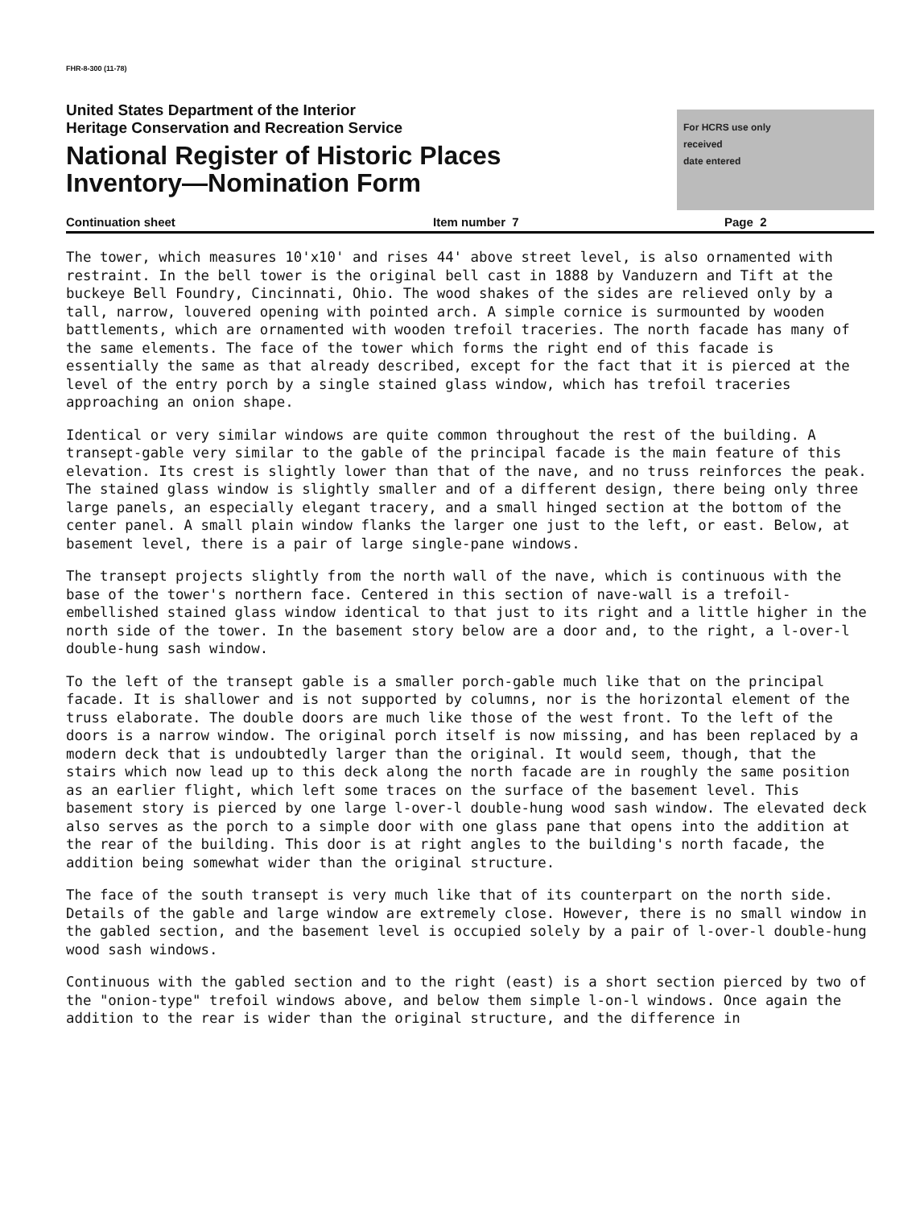FHR-8-300 (11-78)
United States Department of the Interior
Heritage Conservation and Recreation Service
National Register of Historic Places
Inventory—Nomination Form
For HCRS use only
received
date entered
Continuation sheet Item number 7 Page 2
The tower, which measures 10'x10' and rises 44' above street level, is also ornamented with restraint. In the bell tower is the original bell cast in 1888 by Vanduzern and Tift at the buckeye Bell Foundry, Cincinnati, Ohio. The wood shakes of the sides are relieved only by a tall, narrow, louvered opening with pointed arch. A simple cornice is surmounted by wooden battlements, which are ornamented with wooden trefoil traceries. The north facade has many of the same elements. The face of the tower which forms the right end of this facade is essentially the same as that already described, except for the fact that it is pierced at the level of the entry porch by a single stained glass window, which has trefoil traceries approaching an onion shape.
Identical or very similar windows are quite common throughout the rest of the building. A transept-gable very similar to the gable of the principal facade is the main feature of this elevation. Its crest is slightly lower than that of the nave, and no truss reinforces the peak. The stained glass window is slightly smaller and of a different design, there being only three large panels, an especially elegant tracery, and a small hinged section at the bottom of the center panel. A small plain window flanks the larger one just to the left, or east. Below, at basement level, there is a pair of large single-pane windows.
The transept projects slightly from the north wall of the nave, which is continuous with the base of the tower's northern face. Centered in this section of nave-wall is a trefoil-embellished stained glass window identical to that just to its right and a little higher in the north side of the tower. In the basement story below are a door and, to the right, a l-over-l double-hung sash window.
To the left of the transept gable is a smaller porch-gable much like that on the principal facade. It is shallower and is not supported by columns, nor is the horizontal element of the truss elaborate. The double doors are much like those of the west front. To the left of the doors is a narrow window. The original porch itself is now missing, and has been replaced by a modern deck that is undoubtedly larger than the original. It would seem, though, that the stairs which now lead up to this deck along the north facade are in roughly the same position as an earlier flight, which left some traces on the surface of the basement level. This basement story is pierced by one large l-over-l double-hung wood sash window. The elevated deck also serves as the porch to a simple door with one glass pane that opens into the addition at the rear of the building. This door is at right angles to the building's north facade, the addition being somewhat wider than the original structure.
The face of the south transept is very much like that of its counterpart on the north side. Details of the gable and large window are extremely close. However, there is no small window in the gabled section, and the basement level is occupied solely by a pair of l-over-l double-hung wood sash windows.
Continuous with the gabled section and to the right (east) is a short section pierced by two of the "onion-type" trefoil windows above, and below them simple l-on-l windows. Once again the addition to the rear is wider than the original structure, and the difference in